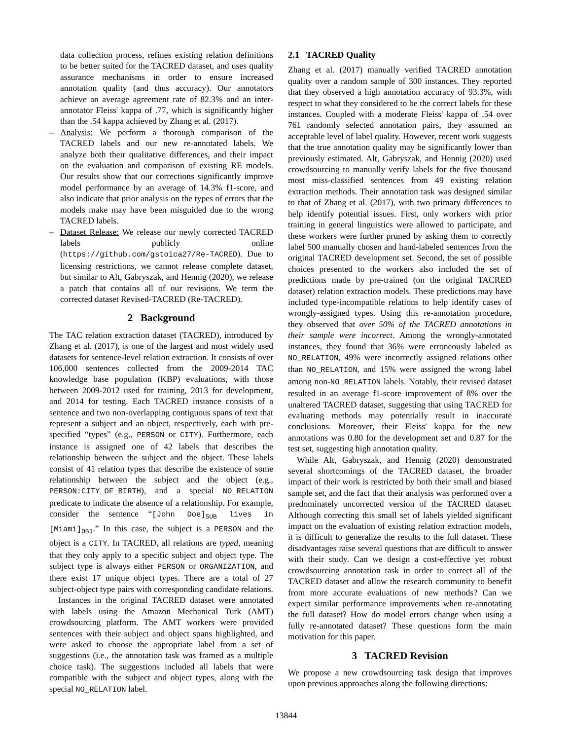data collection process, refines existing relation definitions to be better suited for the TACRED dataset, and uses quality assurance mechanisms in order to ensure increased annotation quality (and thus accuracy). Our annotators achieve an average agreement rate of 82.3% and an inter-annotator Fleiss' kappa of .77, which is significantly higher than the .54 kappa achieved by Zhang et al. (2017).
– Analysis: We perform a thorough comparison of the TACRED labels and our new re-annotated labels. We analyze both their qualitative differences, and their impact on the evaluation and comparison of existing RE models. Our results show that our corrections significantly improve model performance by an average of 14.3% f1-score, and also indicate that prior analysis on the types of errors that the models make may have been misguided due to the wrong TACRED labels.
– Dataset Release: We release our newly corrected TACRED labels publicly online (https://github.com/gstoica27/Re-TACRED). Due to licensing restrictions, we cannot release complete dataset, but similar to Alt, Gabryszak, and Hennig (2020), we release a patch that contains all of our revisions. We term the corrected dataset Revised-TACRED (Re-TACRED).
2 Background
The TAC relation extraction dataset (TACRED), introduced by Zhang et al. (2017), is one of the largest and most widely used datasets for sentence-level relation extraction. It consists of over 106,000 sentences collected from the 2009-2014 TAC knowledge base population (KBP) evaluations, with those between 2009-2012 used for training, 2013 for development, and 2014 for testing. Each TACRED instance consists of a sentence and two non-overlapping contiguous spans of text that represent a subject and an object, respectively, each with pre-specified “types” (e.g., PERSON or CITY). Furthermore, each instance is assigned one of 42 labels that describes the relationship between the subject and the object. These labels consist of 41 relation types that describe the existence of some relationship between the subject and the object (e.g., PERSON:CITY_OF_BIRTH), and a special NO_RELATION predicate to indicate the absence of a relationship. For example, consider the sentence “[John Doe]<sub>SUB</sub> lives in [Miami]<sub>OBJ</sub>.” In this case, the subject is a PERSON and the object is a CITY. In TACRED, all relations are typed, meaning that they only apply to a specific subject and object type. The subject type is always either PERSON or ORGANIZATION, and there exist 17 unique object types. There are a total of 27 subject-object type pairs with corresponding candidate relations.
Instances in the original TACRED dataset were annotated with labels using the Amazon Mechanical Turk (AMT) crowdsourcing platform. The AMT workers were provided sentences with their subject and object spans highlighted, and were asked to choose the appropriate label from a set of suggestions (i.e., the annotation task was framed as a multiple choice task). The suggestions included all labels that were compatible with the subject and object types, along with the special NO_RELATION label.
2.1 TACRED Quality
Zhang et al. (2017) manually verified TACRED annotation quality over a random sample of 300 instances. They reported that they observed a high annotation accuracy of 93.3%, with respect to what they considered to be the correct labels for these instances. Coupled with a moderate Fleiss' kappa of .54 over 761 randomly selected annotation pairs, they assumed an acceptable level of label quality. However, recent work suggests that the true annotation quality may be significantly lower than previously estimated. Alt, Gabryszak, and Hennig (2020) used crowdsourcing to manually verify labels for the five thousand most miss-classified sentences from 49 existing relation extraction methods. Their annotation task was designed similar to that of Zhang et al. (2017), with two primary differences to help identify potential issues. First, only workers with prior training in general linguistics were allowed to participate, and these workers were further pruned by asking them to correctly label 500 manually chosen and hand-labeled sentences from the original TACRED development set. Second, the set of possible choices presented to the workers also included the set of predictions made by pre-trained (on the original TACRED dataset) relation extraction models. These predictions may have included type-incompatible relations to help identify cases of wrongly-assigned types. Using this re-annotation procedure, they observed that over 50% of the TACRED annotations in their sample were incorrect. Among the wrongly-annotated instances, they found that 36% were erroneously labeled as NO_RELATION, 49% were incorrectly assigned relations other than NO_RELATION, and 15% were assigned the wrong label among non-NO_RELATION labels. Notably, their revised dataset resulted in an average f1-score improvement of 8% over the unaltered TACRED dataset, suggesting that using TACRED for evaluating methods may potentially result in inaccurate conclusions. Moreover, their Fleiss' kappa for the new annotations was 0.80 for the development set and 0.87 for the test set, suggesting high annotation quality.
While Alt, Gabryszak, and Hennig (2020) demonstrated several shortcomings of the TACRED dataset, the broader impact of their work is restricted by both their small and biased sample set, and the fact that their analysis was performed over a predominately uncorrected version of the TACRED dataset. Although correcting this small set of labels yielded significant impact on the evaluation of existing relation extraction models, it is difficult to generalize the results to the full dataset. These disadvantages raise several questions that are difficult to answer with their study. Can we design a cost-effective yet robust crowdsourcing annotation task in order to correct all of the TACRED dataset and allow the research community to benefit from more accurate evaluations of new methods? Can we expect similar performance improvements when re-annotating the full dataset? How do model errors change when using a fully re-annotated dataset? These questions form the main motivation for this paper.
3 TACRED Revision
We propose a new crowdsourcing task design that improves upon previous approaches along the following directions:
13844